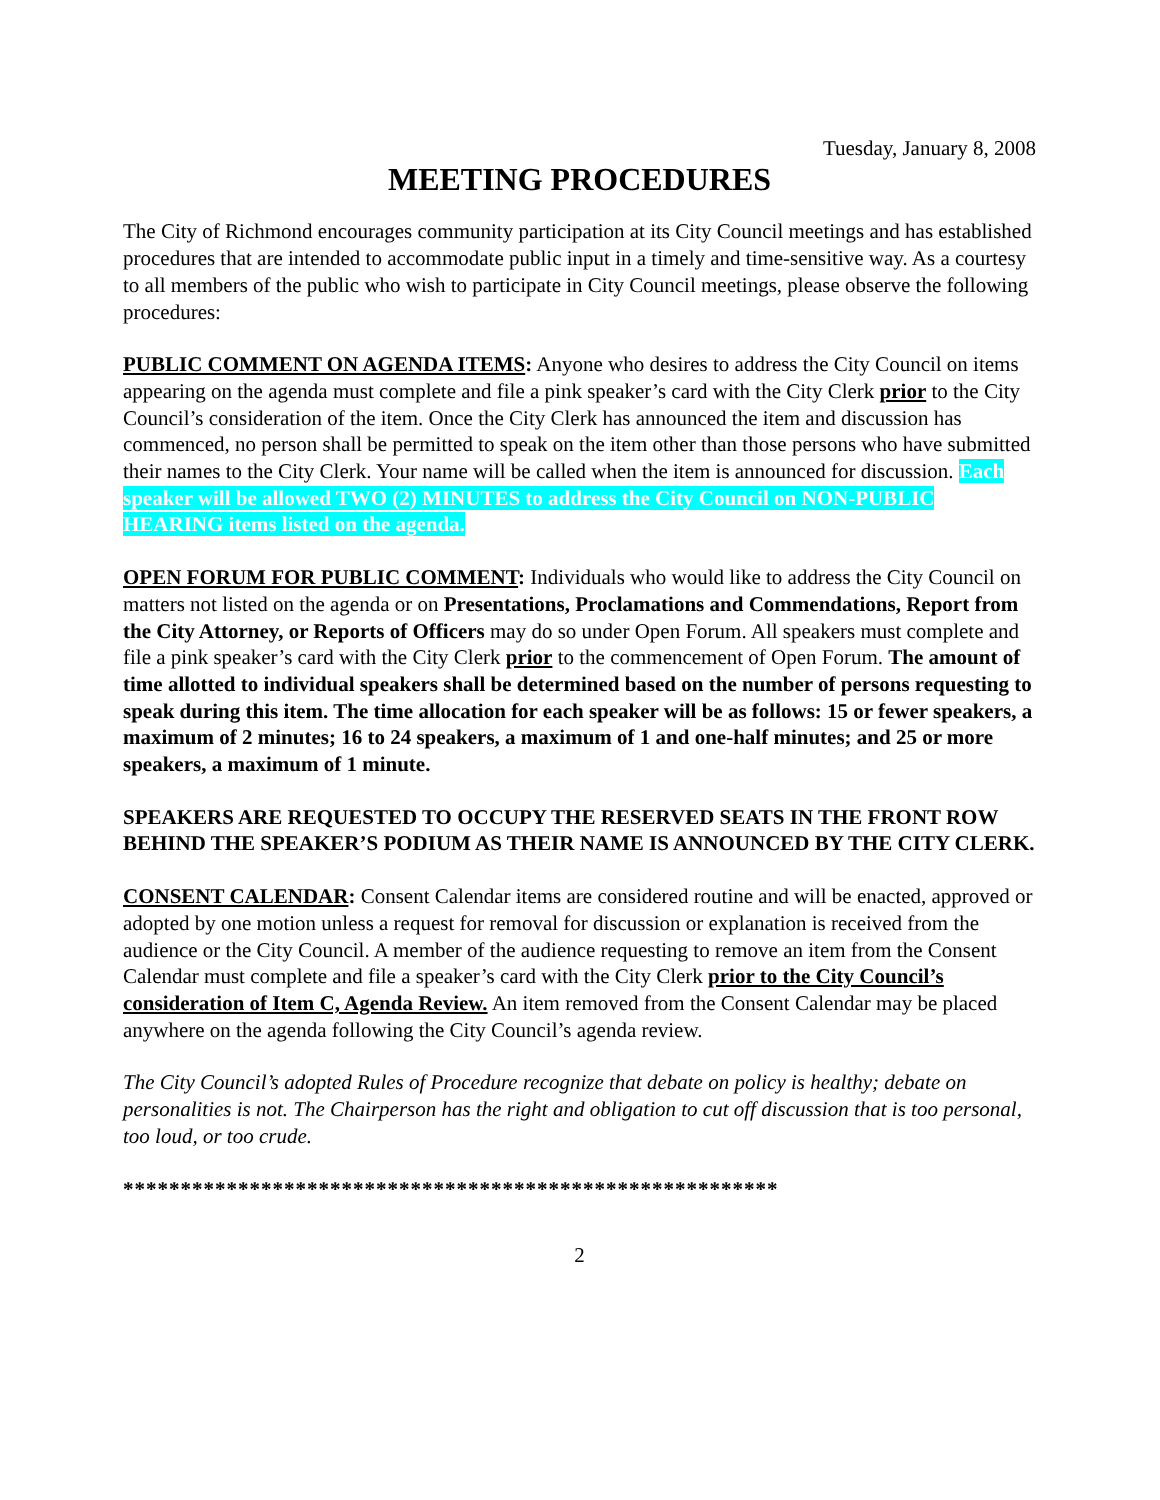Tuesday, January 8, 2008
MEETING PROCEDURES
The City of Richmond encourages community participation at its City Council meetings and has established procedures that are intended to accommodate public input in a timely and time-sensitive way. As a courtesy to all members of the public who wish to participate in City Council meetings, please observe the following procedures:
PUBLIC COMMENT ON AGENDA ITEMS: Anyone who desires to address the City Council on items appearing on the agenda must complete and file a pink speaker’s card with the City Clerk prior to the City Council’s consideration of the item. Once the City Clerk has announced the item and discussion has commenced, no person shall be permitted to speak on the item other than those persons who have submitted their names to the City Clerk. Your name will be called when the item is announced for discussion. Each speaker will be allowed TWO (2) MINUTES to address the City Council on NON-PUBLIC HEARING items listed on the agenda.
OPEN FORUM FOR PUBLIC COMMENT: Individuals who would like to address the City Council on matters not listed on the agenda or on Presentations, Proclamations and Commendations, Report from the City Attorney, or Reports of Officers may do so under Open Forum. All speakers must complete and file a pink speaker’s card with the City Clerk prior to the commencement of Open Forum. The amount of time allotted to individual speakers shall be determined based on the number of persons requesting to speak during this item. The time allocation for each speaker will be as follows: 15 or fewer speakers, a maximum of 2 minutes; 16 to 24 speakers, a maximum of 1 and one-half minutes; and 25 or more speakers, a maximum of 1 minute.
SPEAKERS ARE REQUESTED TO OCCUPY THE RESERVED SEATS IN THE FRONT ROW BEHIND THE SPEAKER’S PODIUM AS THEIR NAME IS ANNOUNCED BY THE CITY CLERK.
CONSENT CALENDAR: Consent Calendar items are considered routine and will be enacted, approved or adopted by one motion unless a request for removal for discussion or explanation is received from the audience or the City Council. A member of the audience requesting to remove an item from the Consent Calendar must complete and file a speaker’s card with the City Clerk prior to the City Council’s consideration of Item C, Agenda Review. An item removed from the Consent Calendar may be placed anywhere on the agenda following the City Council’s agenda review.
The City Council’s adopted Rules of Procedure recognize that debate on policy is healthy; debate on personalities is not. The Chairperson has the right and obligation to cut off discussion that is too personal, too loud, or too crude.
*********************************************************
2